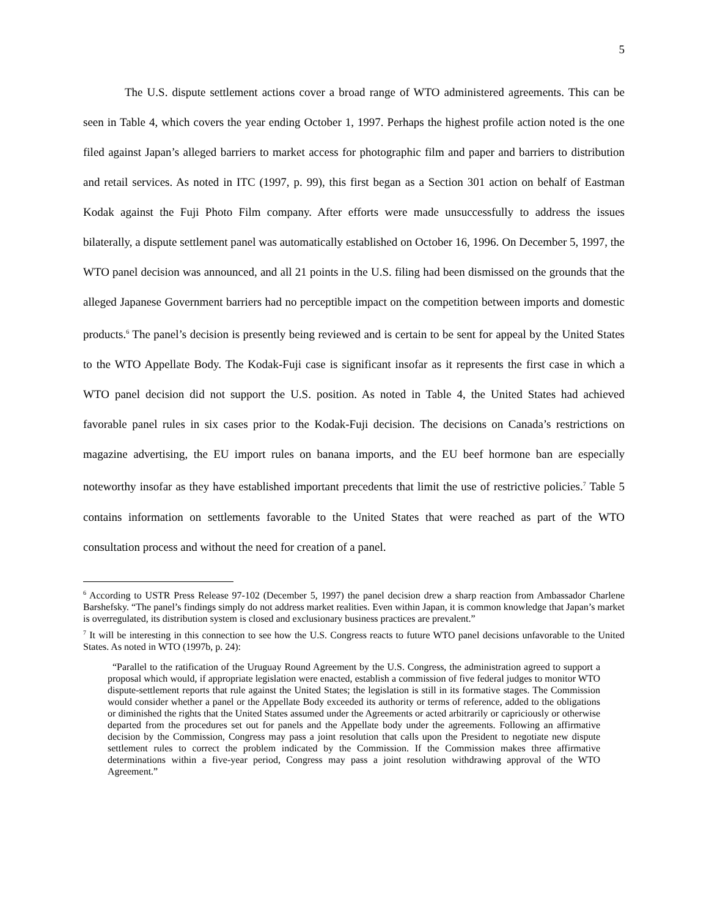5
The U.S. dispute settlement actions cover a broad range of WTO administered agreements. This can be seen in Table 4, which covers the year ending October 1, 1997. Perhaps the highest profile action noted is the one filed against Japan’s alleged barriers to market access for photographic film and paper and barriers to distribution and retail services. As noted in ITC (1997, p. 99), this first began as a Section 301 action on behalf of Eastman Kodak against the Fuji Photo Film company. After efforts were made unsuccessfully to address the issues bilaterally, a dispute settlement panel was automatically established on October 16, 1996. On December 5, 1997, the WTO panel decision was announced, and all 21 points in the U.S. filing had been dismissed on the grounds that the alleged Japanese Government barriers had no perceptible impact on the competition between imports and domestic products.<sup>6</sup> The panel’s decision is presently being reviewed and is certain to be sent for appeal by the United States to the WTO Appellate Body. The Kodak-Fuji case is significant insofar as it represents the first case in which a WTO panel decision did not support the U.S. position. As noted in Table 4, the United States had achieved favorable panel rules in six cases prior to the Kodak-Fuji decision. The decisions on Canada’s restrictions on magazine advertising, the EU import rules on banana imports, and the EU beef hormone ban are especially noteworthy insofar as they have established important precedents that limit the use of restrictive policies.<sup>7</sup> Table 5 contains information on settlements favorable to the United States that were reached as part of the WTO consultation process and without the need for creation of a panel.
<sup>6</sup> According to USTR Press Release 97-102 (December 5, 1997) the panel decision drew a sharp reaction from Ambassador Charlene Barshefsky. “The panel’s findings simply do not address market realities. Even within Japan, it is common knowledge that Japan’s market is overregulated, its distribution system is closed and exclusionary business practices are prevalent.”
<sup>7</sup> It will be interesting in this connection to see how the U.S. Congress reacts to future WTO panel decisions unfavorable to the United States. As noted in WTO (1997b, p. 24):
“Parallel to the ratification of the Uruguay Round Agreement by the U.S. Congress, the administration agreed to support a proposal which would, if appropriate legislation were enacted, establish a commission of five federal judges to monitor WTO dispute-settlement reports that rule against the United States; the legislation is still in its formative stages. The Commission would consider whether a panel or the Appellate Body exceeded its authority or terms of reference, added to the obligations or diminished the rights that the United States assumed under the Agreements or acted arbitrarily or capriciously or otherwise departed from the procedures set out for panels and the Appellate body under the agreements. Following an affirmative decision by the Commission, Congress may pass a joint resolution that calls upon the President to negotiate new dispute settlement rules to correct the problem indicated by the Commission. If the Commission makes three affirmative determinations within a five-year period, Congress may pass a joint resolution withdrawing approval of the WTO Agreement.”